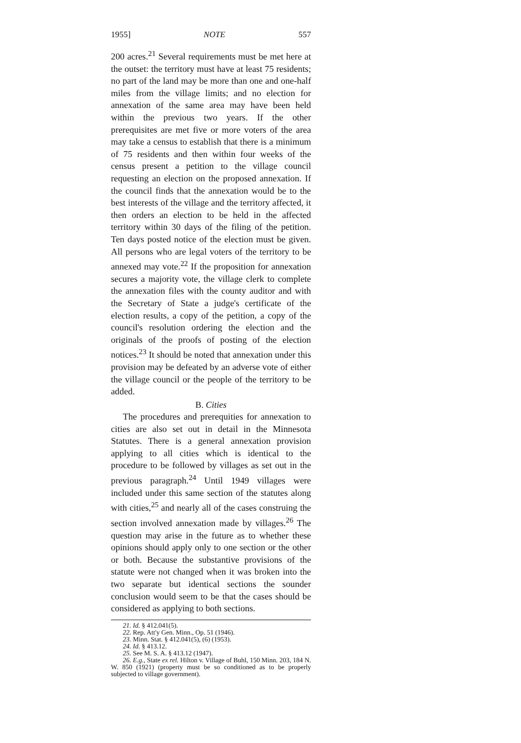1955] NOTE 557
200 acres.<sup>21</sup> Several requirements must be met here at the outset: the territory must have at least 75 residents; no part of the land may be more than one and one-half miles from the village limits; and no election for annexation of the same area may have been held within the previous two years. If the other prerequisites are met five or more voters of the area may take a census to establish that there is a minimum of 75 residents and then within four weeks of the census present a petition to the village council requesting an election on the proposed annexation. If the council finds that the annexation would be to the best interests of the village and the territory affected, it then orders an election to be held in the affected territory within 30 days of the filing of the petition. Ten days posted notice of the election must be given. All persons who are legal voters of the territory to be annexed may vote.<sup>22</sup> If the proposition for annexation secures a majority vote, the village clerk to complete the annexation files with the county auditor and with the Secretary of State a judge's certificate of the election results, a copy of the petition, a copy of the council's resolution ordering the election and the originals of the proofs of posting of the election notices.<sup>23</sup> It should be noted that annexation under this provision may be defeated by an adverse vote of either the village council or the people of the territory to be added.
B. Cities
The procedures and prerequities for annexation to cities are also set out in detail in the Minnesota Statutes. There is a general annexation provision applying to all cities which is identical to the procedure to be followed by villages as set out in the previous paragraph.<sup>24</sup> Until 1949 villages were included under this same section of the statutes along with cities,<sup>25</sup> and nearly all of the cases construing the section involved annexation made by villages.<sup>26</sup> The question may arise in the future as to whether these opinions should apply only to one section or the other or both. Because the substantive provisions of the statute were not changed when it was broken into the two separate but identical sections the sounder conclusion would seem to be that the cases should be considered as applying to both sections.
21. Id. § 412.041(5).
22. Rep. Att'y Gen. Minn., Op. 51 (1946).
23. Minn. Stat. § 412.041(5), (6) (1953).
24. Id. § 413.12.
25. See M. S. A. § 413.12 (1947).
26. E.g., State ex rel. Hilton v. Village of Buhl, 150 Minn. 203, 184 N. W. 850 (1921) (property must be so conditioned as to be properly subjected to village government).